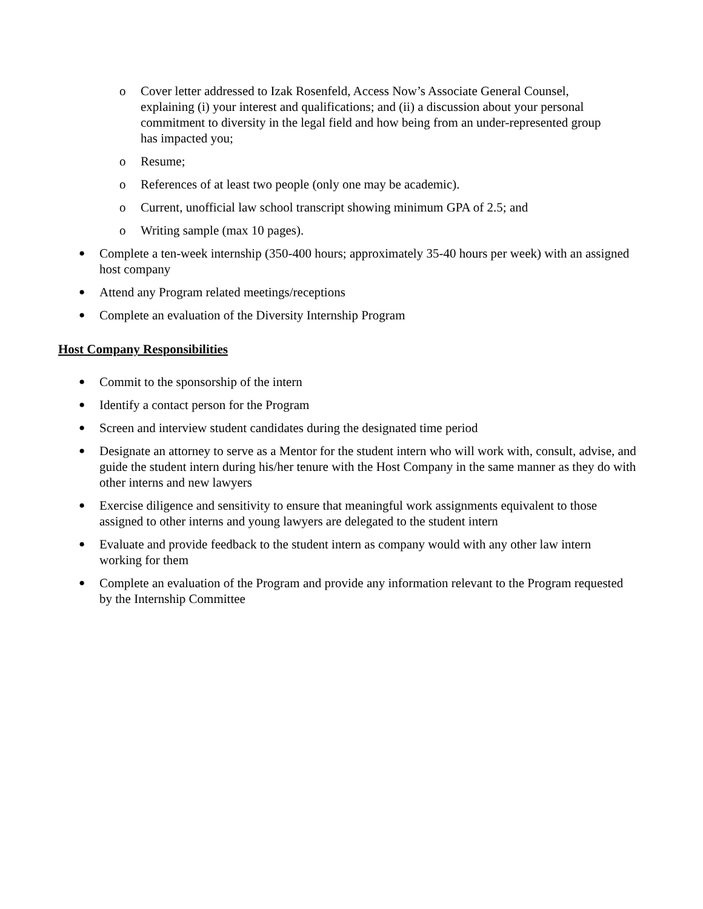o Cover letter addressed to Izak Rosenfeld, Access Now’s Associate General Counsel, explaining (i) your interest and qualifications; and (ii) a discussion about your personal commitment to diversity in the legal field and how being from an under-represented group has impacted you;
o Resume;
o References of at least two people (only one may be academic).
o Current, unofficial law school transcript showing minimum GPA of 2.5; and
o Writing sample (max 10 pages).
● Complete a ten-week internship (350-400 hours; approximately 35-40 hours per week) with an assigned host company
● Attend any Program related meetings/receptions
● Complete an evaluation of the Diversity Internship Program
Host Company Responsibilities
● Commit to the sponsorship of the intern
● Identify a contact person for the Program
● Screen and interview student candidates during the designated time period
● Designate an attorney to serve as a Mentor for the student intern who will work with, consult, advise, and guide the student intern during his/her tenure with the Host Company in the same manner as they do with other interns and new lawyers
● Exercise diligence and sensitivity to ensure that meaningful work assignments equivalent to those assigned to other interns and young lawyers are delegated to the student intern
● Evaluate and provide feedback to the student intern as company would with any other law intern working for them
● Complete an evaluation of the Program and provide any information relevant to the Program requested by the Internship Committee